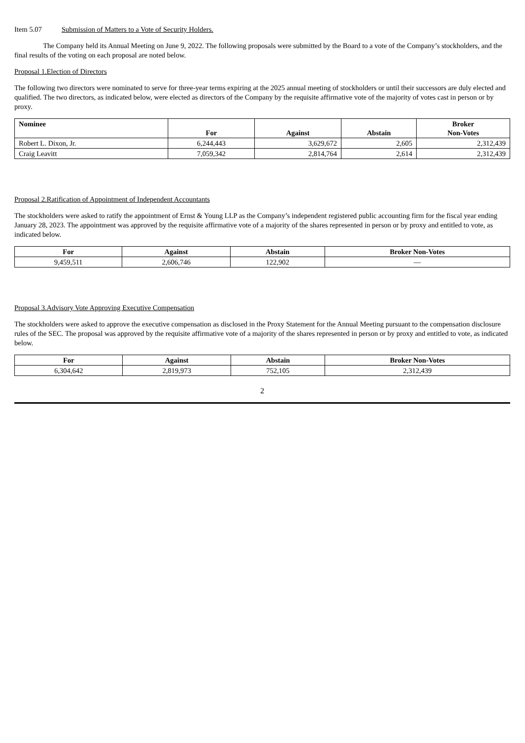Item 5.07 Submission of Matters to a Vote of Security Holders.
The Company held its Annual Meeting on June 9, 2022. The following proposals were submitted by the Board to a vote of the Company’s stockholders, and the final results of the voting on each proposal are noted below.
Proposal 1.Election of Directors
The following two directors were nominated to serve for three-year terms expiring at the 2025 annual meeting of stockholders or until their successors are duly elected and qualified. The two directors, as indicated below, were elected as directors of the Company by the requisite affirmative vote of the majority of votes cast in person or by proxy.
| Nominee | For | Against | Abstain | Broker Non-Votes |
| --- | --- | --- | --- | --- |
| Robert L. Dixon, Jr. | 6,244,443 | 3,629,672 | 2,605 | 2,312,439 |
| Craig Leavitt | 7,059,342 | 2,814,764 | 2,614 | 2,312,439 |
Proposal 2.Ratification of Appointment of Independent Accountants
The stockholders were asked to ratify the appointment of Ernst & Young LLP as the Company’s independent registered public accounting firm for the fiscal year ending January 28, 2023. The appointment was approved by the requisite affirmative vote of a majority of the shares represented in person or by proxy and entitled to vote, as indicated below.
| For | Against | Abstain | Broker Non-Votes |
| --- | --- | --- | --- |
| 9,459,511 | 2,606,746 | 122,902 | — |
Proposal 3.Advisory Vote Approving Executive Compensation
The stockholders were asked to approve the executive compensation as disclosed in the Proxy Statement for the Annual Meeting pursuant to the compensation disclosure rules of the SEC. The proposal was approved by the requisite affirmative vote of a majority of the shares represented in person or by proxy and entitled to vote, as indicated below.
| For | Against | Abstain | Broker Non-Votes |
| --- | --- | --- | --- |
| 6,304,642 | 2,819,973 | 752,105 | 2,312,439 |
2